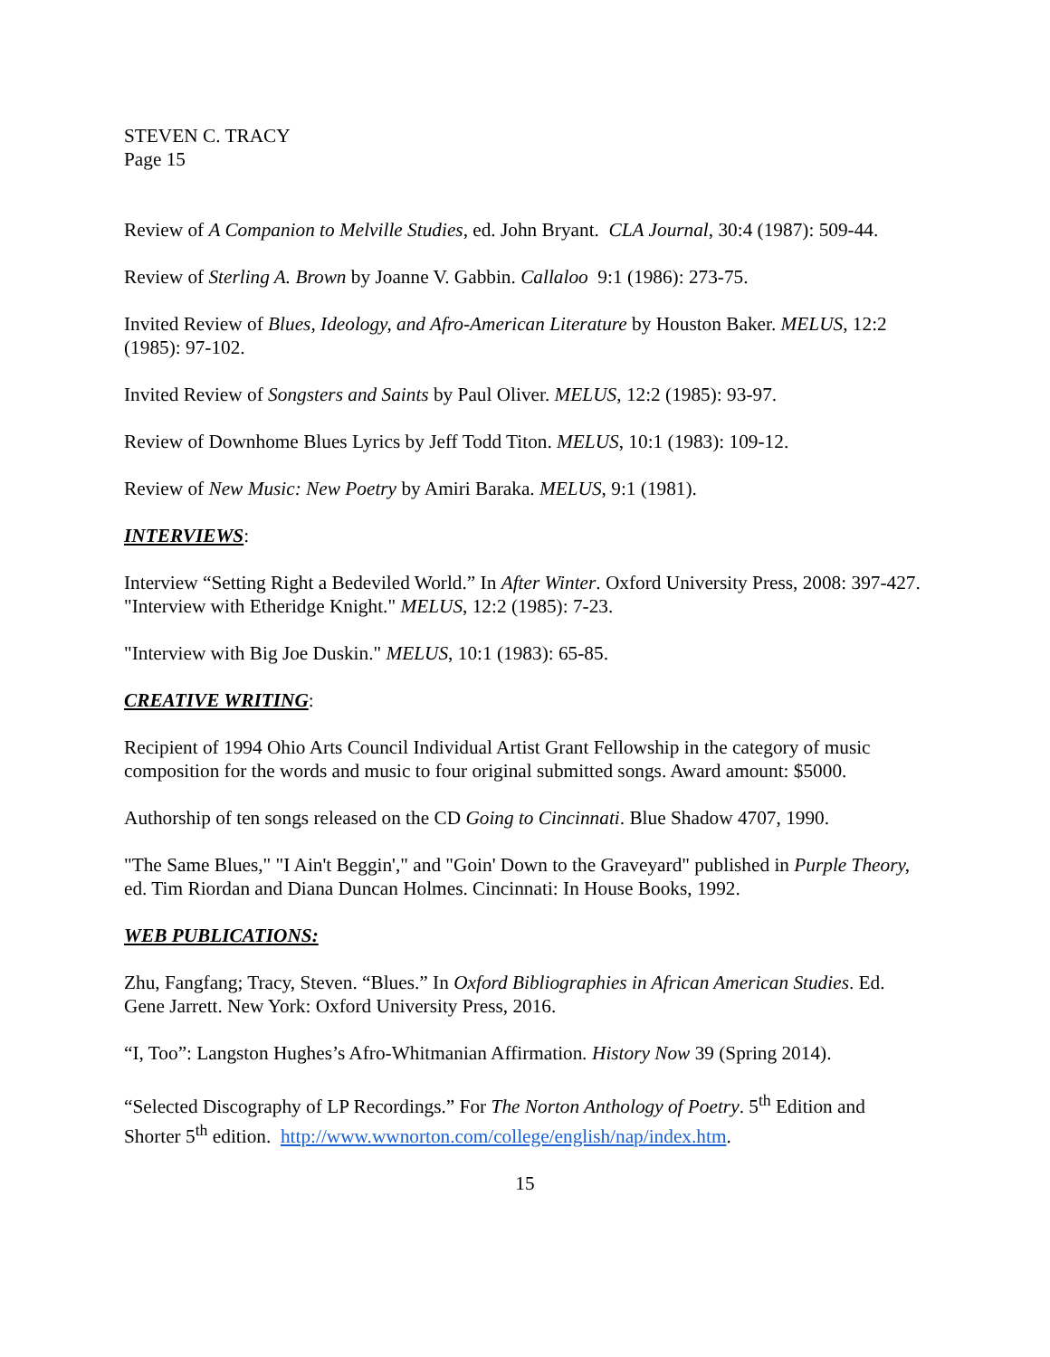STEVEN C. TRACY
Page 15
Review of A Companion to Melville Studies, ed. John Bryant. CLA Journal, 30:4 (1987): 509-44.
Review of Sterling A. Brown by Joanne V. Gabbin. Callaloo 9:1 (1986): 273-75.
Invited Review of Blues, Ideology, and Afro-American Literature by Houston Baker. MELUS, 12:2 (1985): 97-102.
Invited Review of Songsters and Saints by Paul Oliver. MELUS, 12:2 (1985): 93-97.
Review of Downhome Blues Lyrics by Jeff Todd Titon. MELUS, 10:1 (1983): 109-12.
Review of New Music: New Poetry by Amiri Baraka. MELUS, 9:1 (1981).
INTERVIEWS:
Interview “Setting Right a Bedeviled World.” In After Winter. Oxford University Press, 2008: 397-427.
"Interview with Etheridge Knight." MELUS, 12:2 (1985): 7-23.
"Interview with Big Joe Duskin." MELUS, 10:1 (1983): 65-85.
CREATIVE WRITING:
Recipient of 1994 Ohio Arts Council Individual Artist Grant Fellowship in the category of music composition for the words and music to four original submitted songs. Award amount: $5000.
Authorship of ten songs released on the CD Going to Cincinnati. Blue Shadow 4707, 1990.
"The Same Blues," "I Ain't Beggin'," and "Goin' Down to the Graveyard" published in Purple Theory, ed. Tim Riordan and Diana Duncan Holmes. Cincinnati: In House Books, 1992.
WEB PUBLICATIONS:
Zhu, Fangfang; Tracy, Steven. “Blues.” In Oxford Bibliographies in African American Studies. Ed. Gene Jarrett. New York: Oxford University Press, 2016.
“I, Too”: Langston Hughes’s Afro-Whitmanian Affirmation. History Now 39 (Spring 2014).
“Selected Discography of LP Recordings.” For The Norton Anthology of Poetry. 5<sup>th</sup> Edition and Shorter 5<sup>th</sup> edition. http://www.wwnorton.com/college/english/nap/index.htm.
15